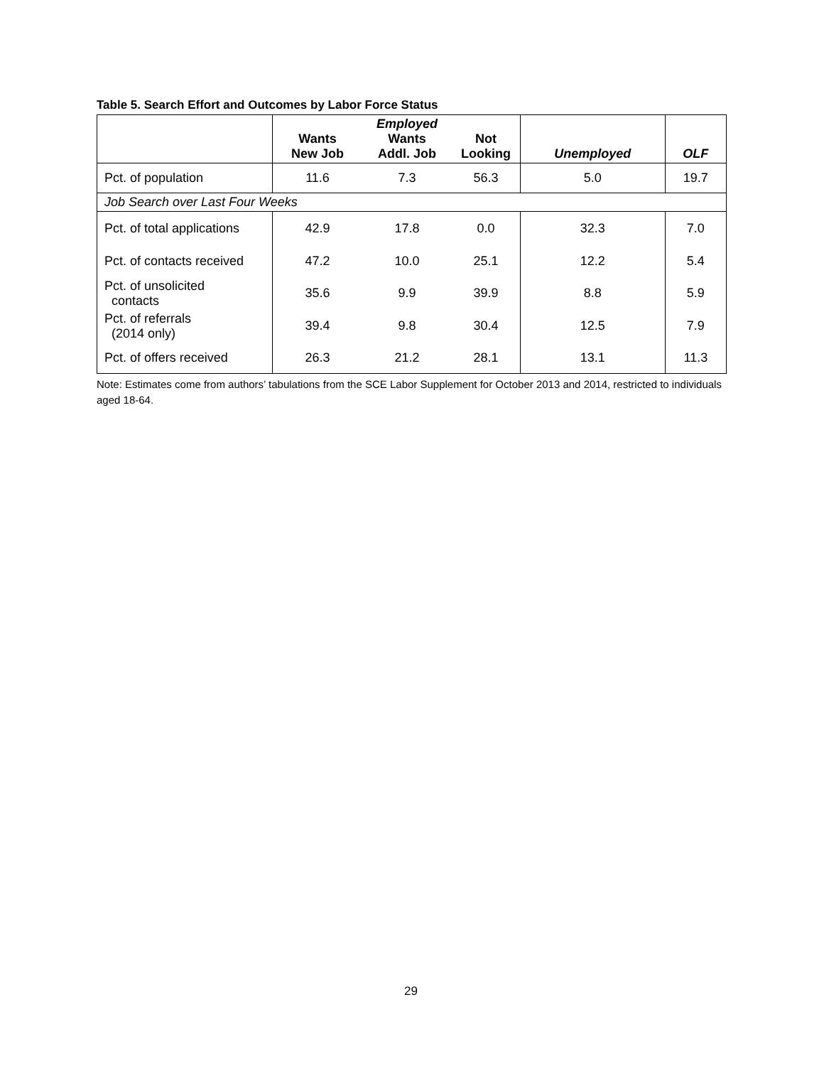Table 5. Search Effort and Outcomes by Labor Force Status
| | Wants New Job | Employed Wants Addl. Job | Not Looking | Unemployed | OLF |
| --- | --- | --- | --- | --- | --- |
| Pct. of population | 11.6 | 7.3 | 56.3 | 5.0 | 19.7 |
| Job Search over Last Four Weeks | | | | | |
| Pct. of total applications | 42.9 | 17.8 | 0.0 | 32.3 | 7.0 |
| Pct. of contacts received | 47.2 | 10.0 | 25.1 | 12.2 | 5.4 |
| Pct. of unsolicited contacts | 35.6 | 9.9 | 39.9 | 8.8 | 5.9 |
| Pct. of referrals (2014 only) | 39.4 | 9.8 | 30.4 | 12.5 | 7.9 |
| Pct. of offers received | 26.3 | 21.2 | 28.1 | 13.1 | 11.3 |
Note: Estimates come from authors’ tabulations from the SCE Labor Supplement for October 2013 and 2014, restricted to individuals aged 18-64.
29